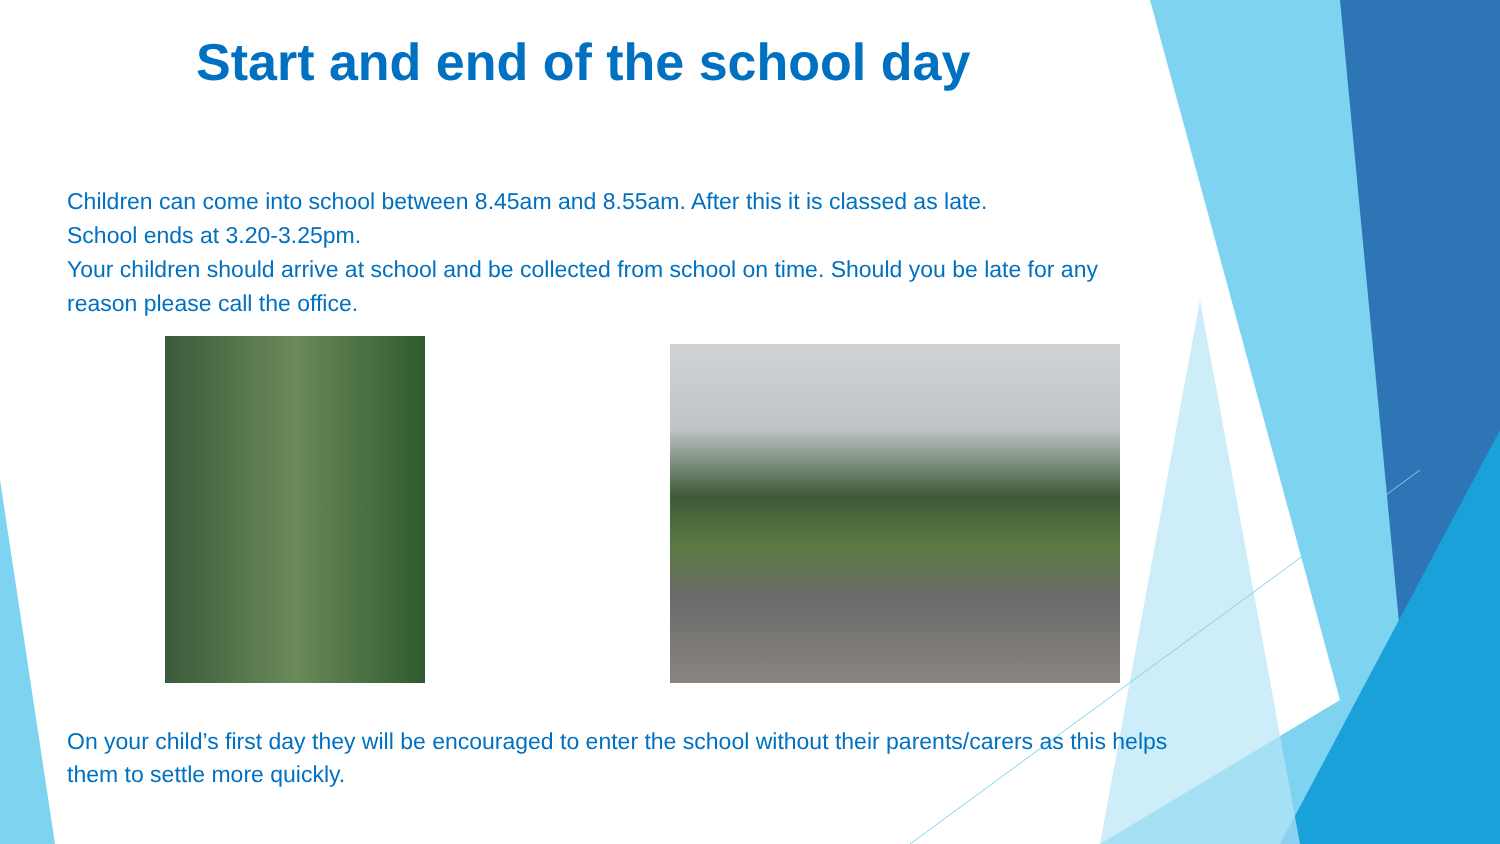Start and end of the school day
Children can come into school between 8.45am and 8.55am. After this it is classed as late.
School ends at 3.20-3.25pm.
Your children should arrive at school and be collected from school on time. Should you be late for any reason please call the office.
On your child’s first day they will be encouraged to enter the school without their parents/carers as this helps them to settle more quickly.